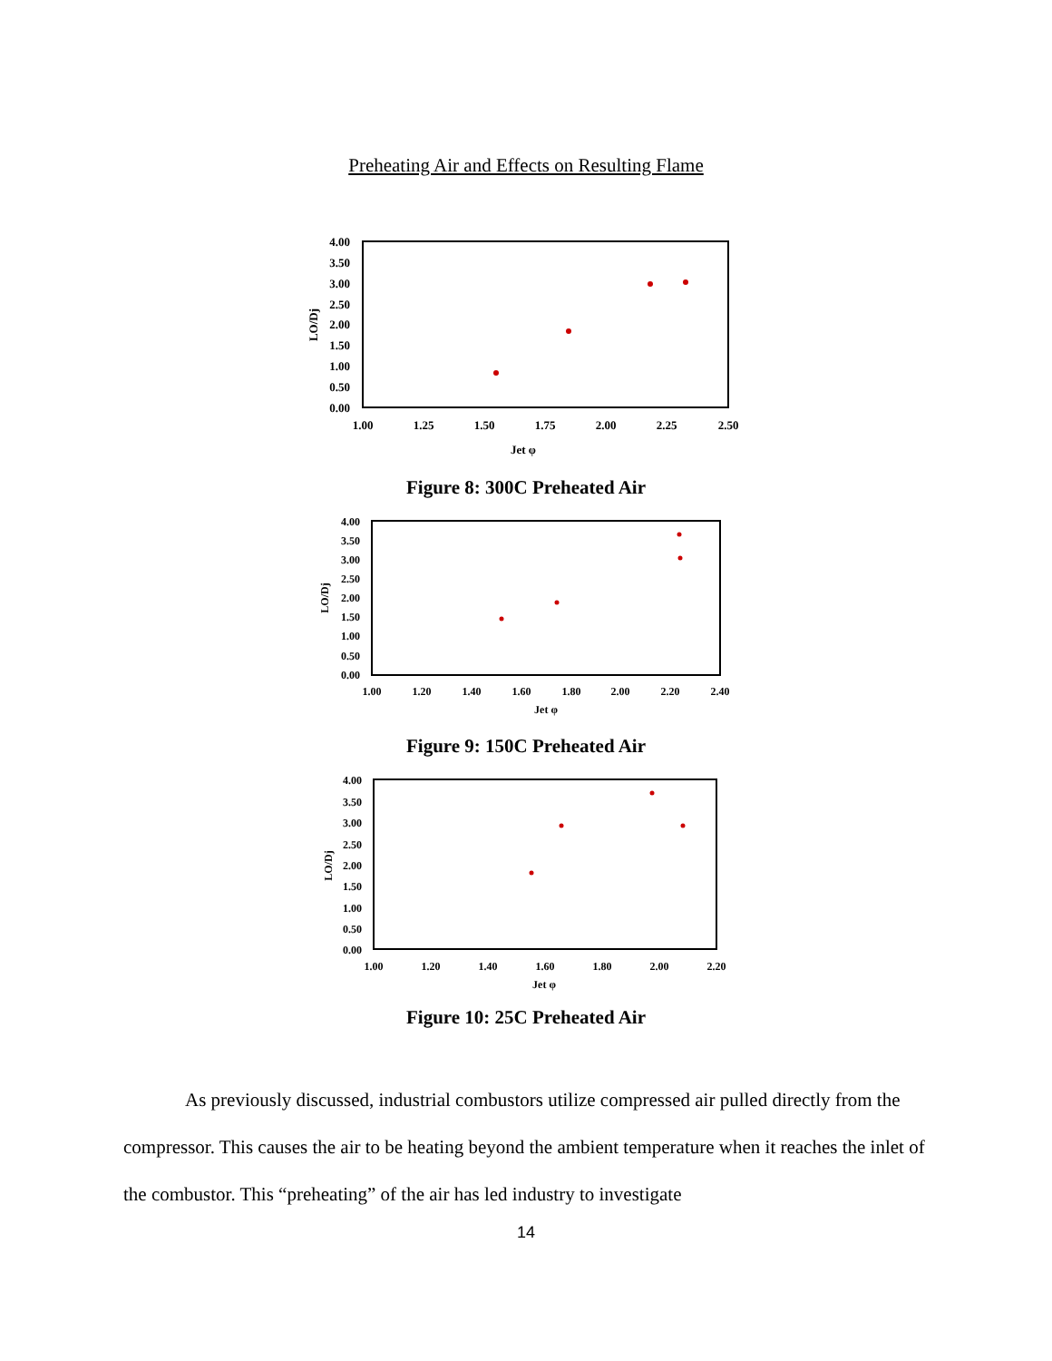Preheating Air and Effects on Resulting Flame
4.00
3.50
3.00
2.50
2.00
1.50
1.00
0.50
0.00
1.00
1.25
1.50
1.75
2.00
2.25
2.50
Jet φ
LO/Dj
Figure 8: 300C Preheated Air
4.00
3.50
3.00
2.50
2.00
1.50
1.00
0.50
0.00
1.00
1.20
1.40
1.60
1.80
2.00
2.20
2.40
Jet φ
LO/Dj
Figure 9: 150C Preheated Air
4.00
3.50
3.00
2.50
2.00
1.50
1.00
0.50
0.00
1.00
1.20
1.40
1.60
1.80
2.00
2.20
Jet φ
LO/Dj
Figure 10: 25C Preheated Air
As previously discussed, industrial combustors utilize compressed air pulled directly from the compressor. This causes the air to be heating beyond the ambient temperature when it reaches the inlet of the combustor. This “preheating” of the air has led industry to investigate
14